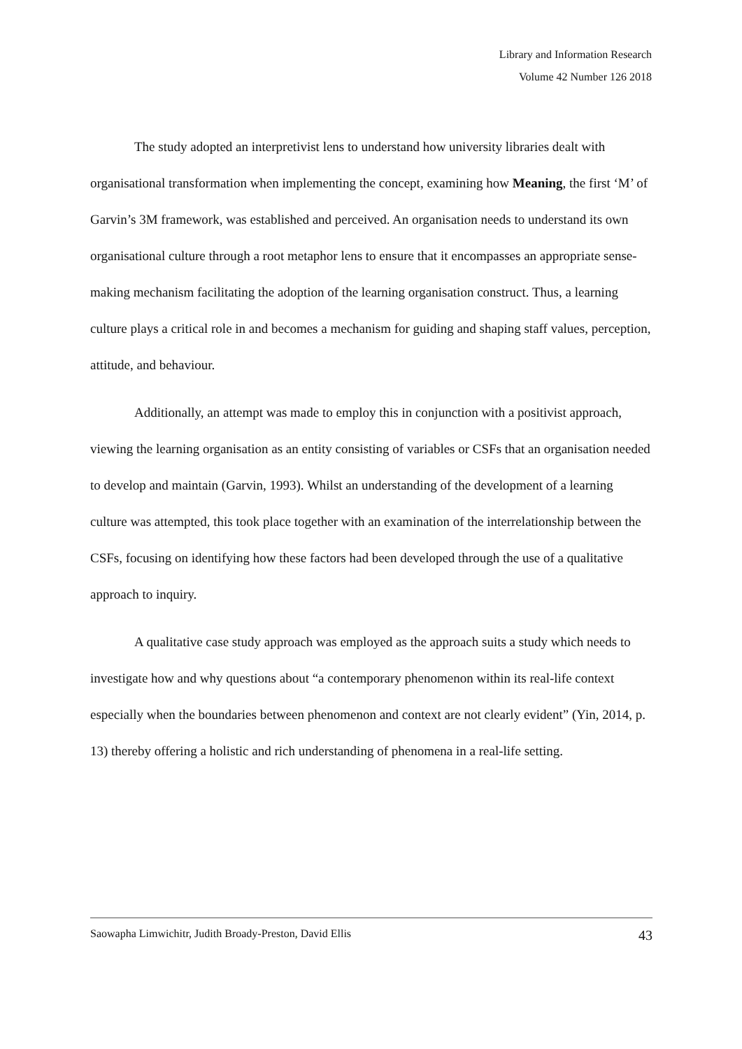Library and Information Research
Volume 42 Number 126 2018
The study adopted an interpretivist lens to understand how university libraries dealt with organisational transformation when implementing the concept, examining how Meaning, the first ‘M’ of Garvin’s 3M framework, was established and perceived. An organisation needs to understand its own organisational culture through a root metaphor lens to ensure that it encompasses an appropriate sense-making mechanism facilitating the adoption of the learning organisation construct. Thus, a learning culture plays a critical role in and becomes a mechanism for guiding and shaping staff values, perception, attitude, and behaviour.
Additionally, an attempt was made to employ this in conjunction with a positivist approach, viewing the learning organisation as an entity consisting of variables or CSFs that an organisation needed to develop and maintain (Garvin, 1993). Whilst an understanding of the development of a learning culture was attempted, this took place together with an examination of the interrelationship between the CSFs, focusing on identifying how these factors had been developed through the use of a qualitative approach to inquiry.
A qualitative case study approach was employed as the approach suits a study which needs to investigate how and why questions about “a contemporary phenomenon within its real-life context especially when the boundaries between phenomenon and context are not clearly evident” (Yin, 2014, p. 13) thereby offering a holistic and rich understanding of phenomena in a real-life setting.
Saowapha Limwichitr, Judith Broady-Preston, David Ellis 43